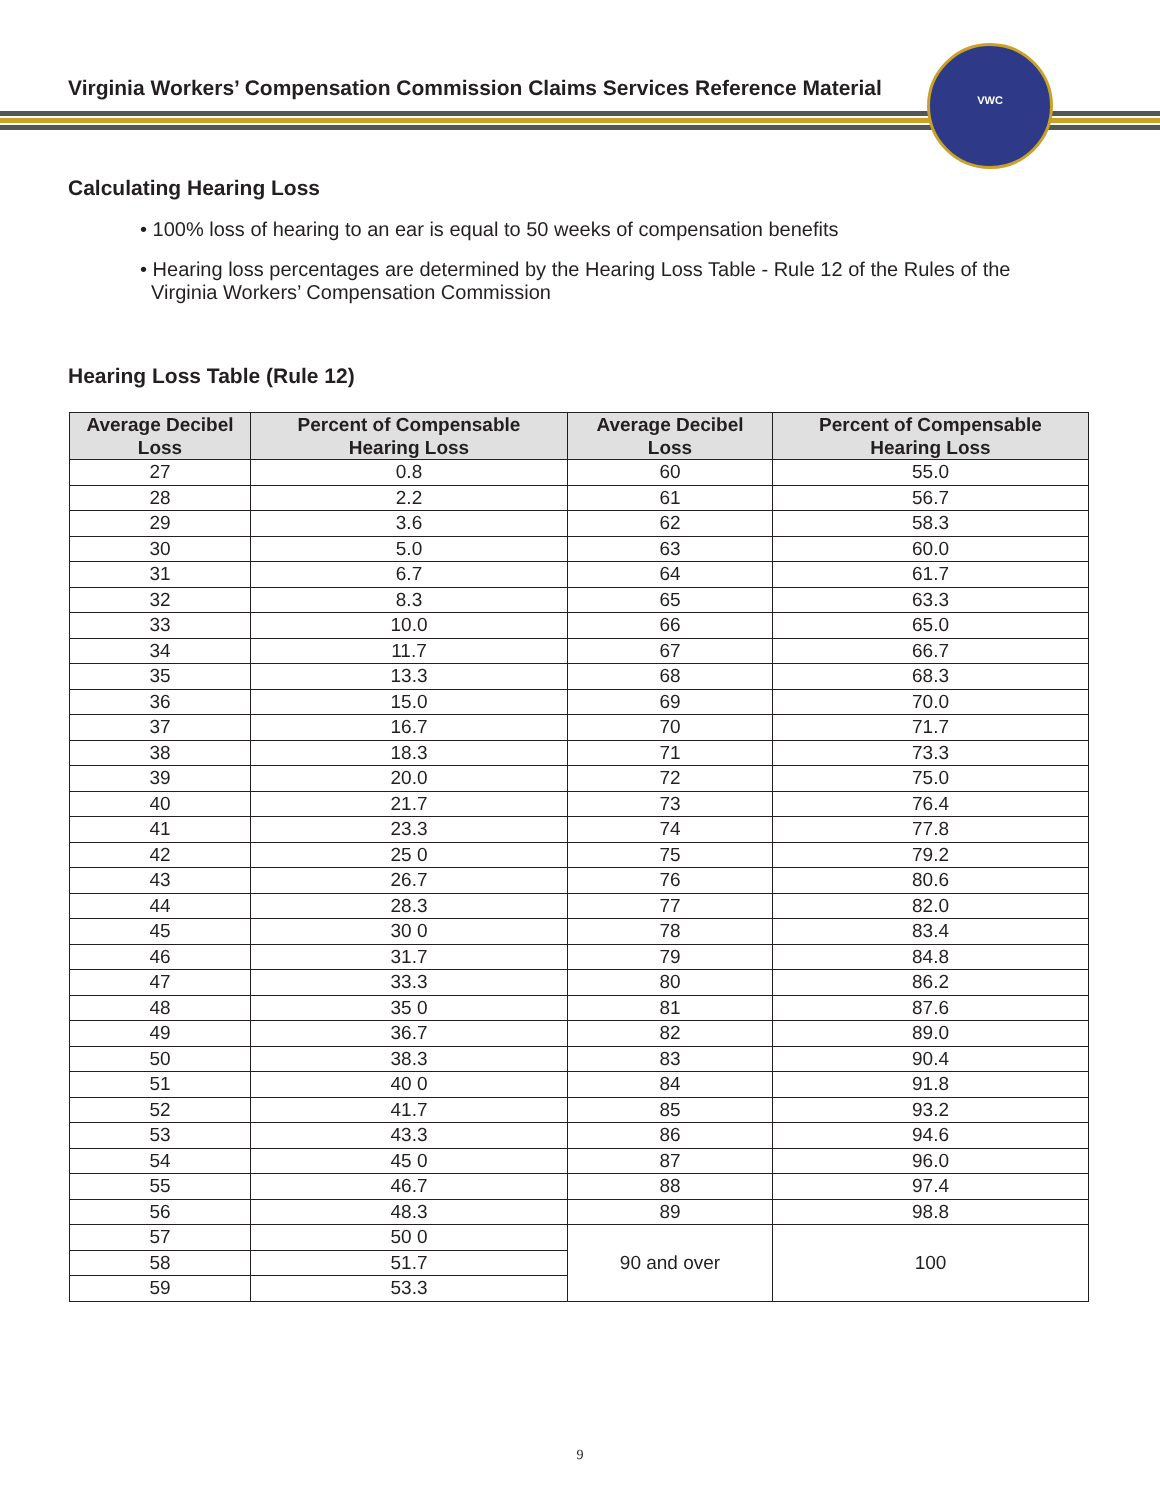Virginia Workers’ Compensation Commission Claims Services Reference Material
VWC
Calculating Hearing Loss
• 100% loss of hearing to an ear is equal to 50 weeks of compensation benefits
• Hearing loss percentages are determined by the Hearing Loss Table - Rule 12 of the Rules of the
Virginia Workers’ Compensation Commission
Hearing Loss Table (Rule 12)
| Average Decibel Loss | Percent of Compensable Hearing Loss | Average Decibel Loss | Percent of Compensable Hearing Loss |
| --- | --- | --- | --- |
| 27 | 0.8 | 60 | 55.0 |
| 28 | 2.2 | 61 | 56.7 |
| 29 | 3.6 | 62 | 58.3 |
| 30 | 5.0 | 63 | 60.0 |
| 31 | 6.7 | 64 | 61.7 |
| 32 | 8.3 | 65 | 63.3 |
| 33 | 10.0 | 66 | 65.0 |
| 34 | 11.7 | 67 | 66.7 |
| 35 | 13.3 | 68 | 68.3 |
| 36 | 15.0 | 69 | 70.0 |
| 37 | 16.7 | 70 | 71.7 |
| 38 | 18.3 | 71 | 73.3 |
| 39 | 20.0 | 72 | 75.0 |
| 40 | 21.7 | 73 | 76.4 |
| 41 | 23.3 | 74 | 77.8 |
| 42 | 25 0 | 75 | 79.2 |
| 43 | 26.7 | 76 | 80.6 |
| 44 | 28.3 | 77 | 82.0 |
| 45 | 30 0 | 78 | 83.4 |
| 46 | 31.7 | 79 | 84.8 |
| 47 | 33.3 | 80 | 86.2 |
| 48 | 35 0 | 81 | 87.6 |
| 49 | 36.7 | 82 | 89.0 |
| 50 | 38.3 | 83 | 90.4 |
| 51 | 40 0 | 84 | 91.8 |
| 52 | 41.7 | 85 | 93.2 |
| 53 | 43.3 | 86 | 94.6 |
| 54 | 45 0 | 87 | 96.0 |
| 55 | 46.7 | 88 | 97.4 |
| 56 | 48.3 | 89 | 98.8 |
| 57 | 50 0 | 90 and over | 100 |
| 58 | 51.7 | | |
| 59 | 53.3 | | |
9